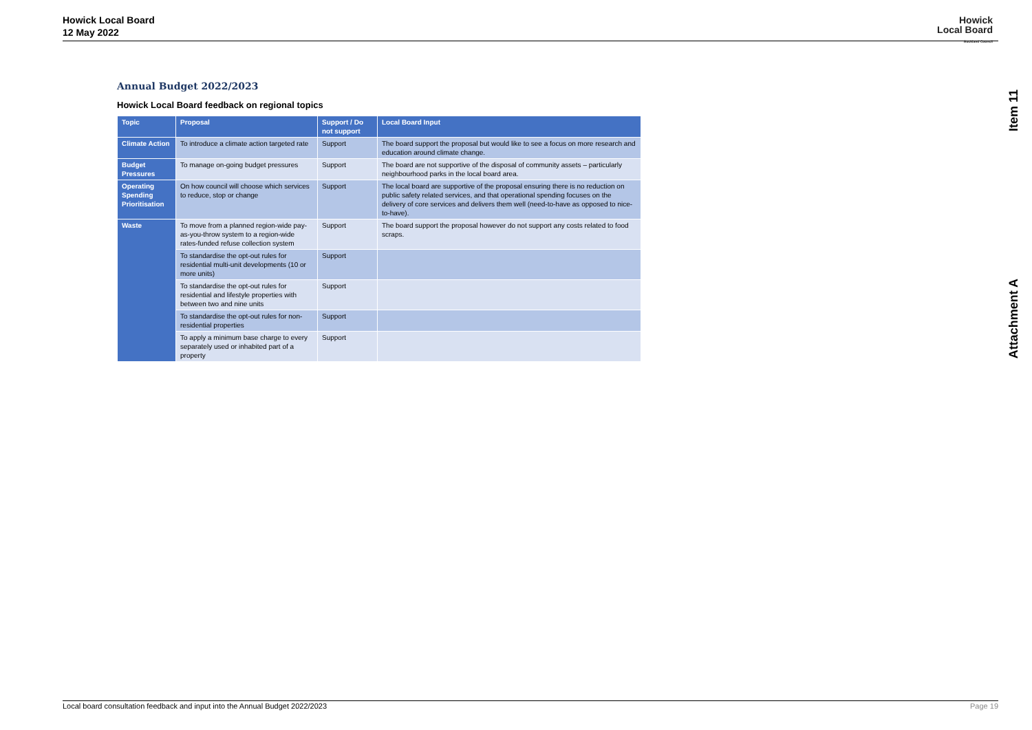Howick Local Board
12 May 2022
Howick
Local Board
Auckland Council
Item 11
Attachment A
Annual Budget 2022/2023
Howick Local Board feedback on regional topics
| Topic | Proposal | Support / Do not support | Local Board Input |
| --- | --- | --- | --- |
| Climate Action | To introduce a climate action targeted rate | Support | The board support the proposal but would like to see a focus on more research and education around climate change. |
| Budget Pressures | To manage on-going budget pressures | Support | The board are not supportive of the disposal of community assets – particularly neighbourhood parks in the local board area. |
| Operating Spending Prioritisation | On how council will choose which services to reduce, stop or change | Support | The local board are supportive of the proposal ensuring there is no reduction on public safety related services, and that operational spending focuses on the delivery of core services and delivers them well (need-to-have as opposed to nice-to-have). |
| Waste | To move from a planned region-wide pay-as-you-throw system to a region-wide rates-funded refuse collection system | Support | The board support the proposal however do not support any costs related to food scraps. |
| | To standardise the opt-out rules for residential multi-unit developments (10 or more units) | Support | |
| | To standardise the opt-out rules for residential and lifestyle properties with between two and nine units | Support | |
| | To standardise the opt-out rules for non-residential properties | Support | |
| | To apply a minimum base charge to every separately used or inhabited part of a property | Support | |
Local board consultation feedback and input into the Annual Budget 2022/2023 Page 19